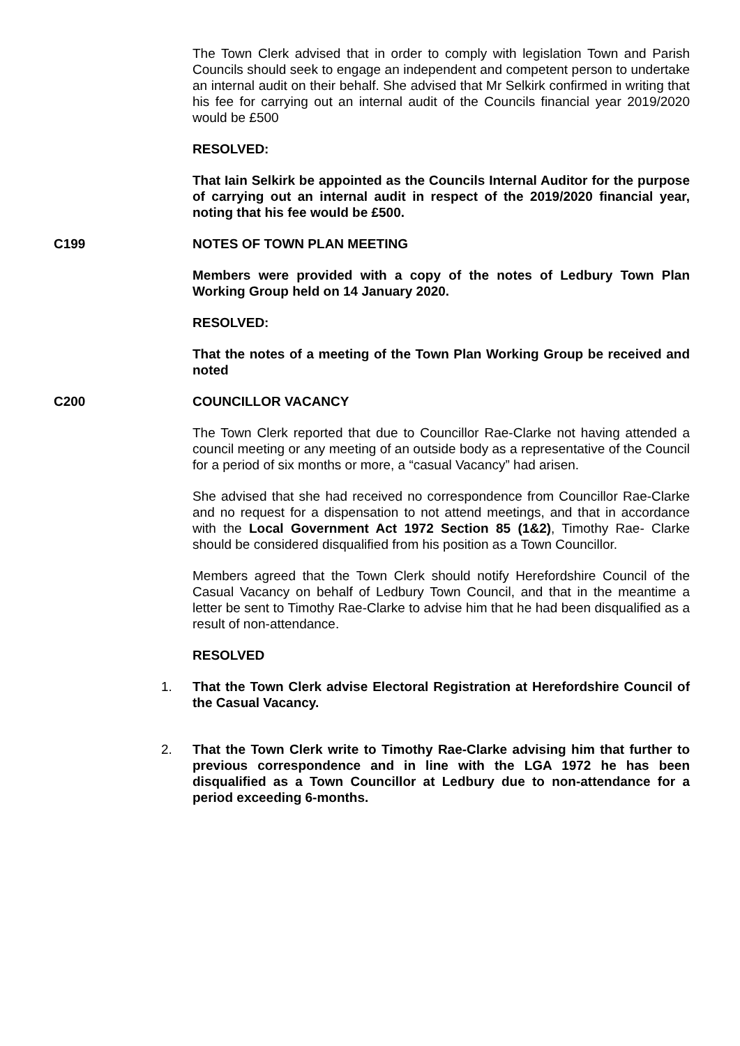The Town Clerk advised that in order to comply with legislation Town and Parish Councils should seek to engage an independent and competent person to undertake an internal audit on their behalf. She advised that Mr Selkirk confirmed in writing that his fee for carrying out an internal audit of the Councils financial year 2019/2020 would be £500
RESOLVED:
That Iain Selkirk be appointed as the Councils Internal Auditor for the purpose of carrying out an internal audit in respect of the 2019/2020 financial year, noting that his fee would be £500.
C199 NOTES OF TOWN PLAN MEETING
Members were provided with a copy of the notes of Ledbury Town Plan Working Group held on 14 January 2020.
RESOLVED:
That the notes of a meeting of the Town Plan Working Group be received and noted
C200 COUNCILLOR VACANCY
The Town Clerk reported that due to Councillor Rae-Clarke not having attended a council meeting or any meeting of an outside body as a representative of the Council for a period of six months or more, a “casual Vacancy” had arisen.
She advised that she had received no correspondence from Councillor Rae-Clarke and no request for a dispensation to not attend meetings, and that in accordance with the Local Government Act 1972 Section 85 (1&2), Timothy Rae- Clarke should be considered disqualified from his position as a Town Councillor.
Members agreed that the Town Clerk should notify Herefordshire Council of the Casual Vacancy on behalf of Ledbury Town Council, and that in the meantime a letter be sent to Timothy Rae-Clarke to advise him that he had been disqualified as a result of non-attendance.
RESOLVED
1. That the Town Clerk advise Electoral Registration at Herefordshire Council of the Casual Vacancy.
2. That the Town Clerk write to Timothy Rae-Clarke advising him that further to previous correspondence and in line with the LGA 1972 he has been disqualified as a Town Councillor at Ledbury due to non-attendance for a period exceeding 6-months.